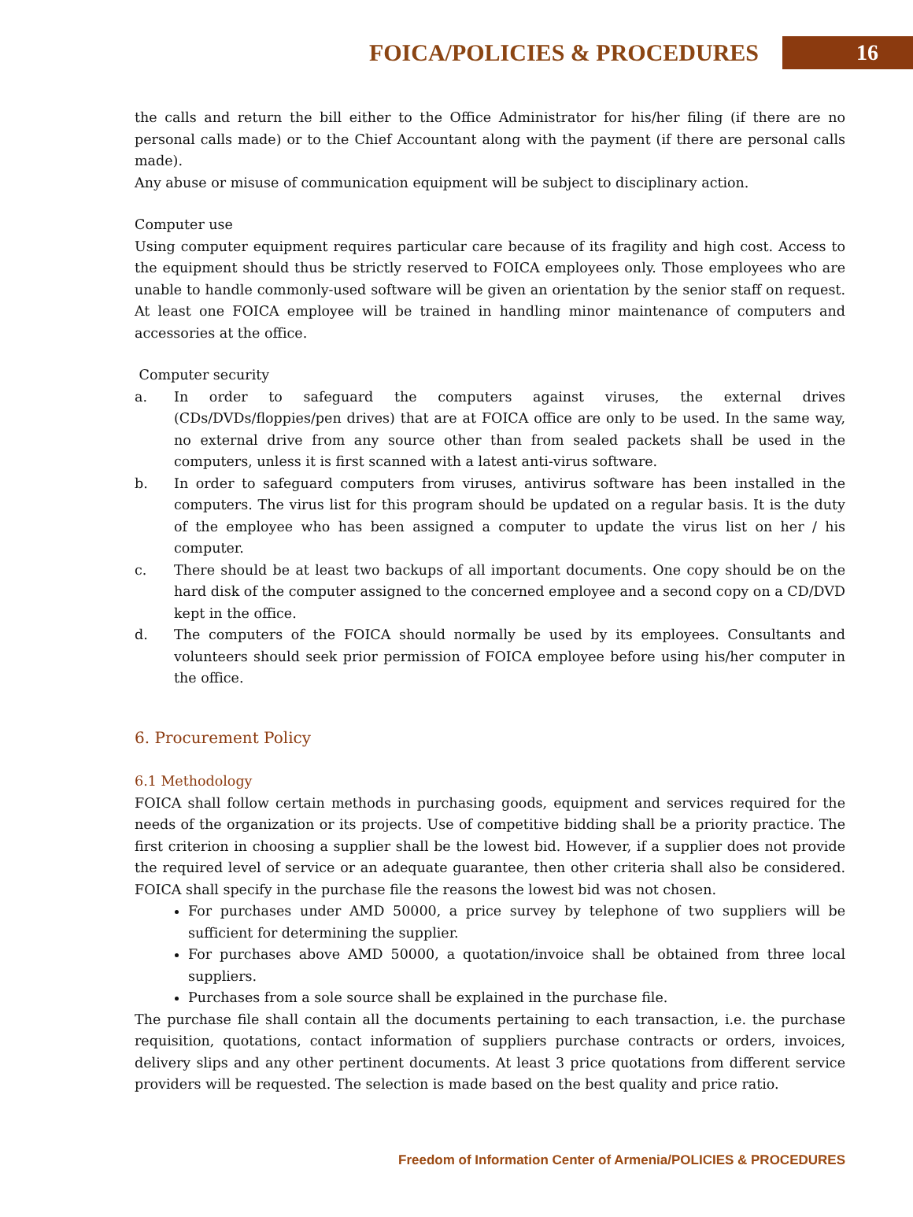FOICA/POLICIES & PROCEDURES
16
the calls and return the bill either to the Office Administrator for his/her filing (if there are no personal calls made) or to the Chief Accountant along with the payment (if there are personal calls made).
Any abuse or misuse of communication equipment will be subject to disciplinary action.
Computer use
Using computer equipment requires particular care because of its fragility and high cost. Access to the equipment should thus be strictly reserved to FOICA employees only. Those employees who are unable to handle commonly-used software will be given an orientation by the senior staff on request. At least one FOICA employee will be trained in handling minor maintenance of computers and accessories at the office.
Computer security
a. In order to safeguard the computers against viruses, the external drives (CDs/DVDs/floppies/pen drives) that are at FOICA office are only to be used. In the same way, no external drive from any source other than from sealed packets shall be used in the computers, unless it is first scanned with a latest anti-virus software.
b. In order to safeguard computers from viruses, antivirus software has been installed in the computers. The virus list for this program should be updated on a regular basis. It is the duty of the employee who has been assigned a computer to update the virus list on her / his computer.
c. There should be at least two backups of all important documents. One copy should be on the hard disk of the computer assigned to the concerned employee and a second copy on a CD/DVD kept in the office.
d. The computers of the FOICA should normally be used by its employees. Consultants and volunteers should seek prior permission of FOICA employee before using his/her computer in the office.
6. Procurement Policy
6.1 Methodology
FOICA shall follow certain methods in purchasing goods, equipment and services required for the needs of the organization or its projects. Use of competitive bidding shall be a priority practice. The first criterion in choosing a supplier shall be the lowest bid. However, if a supplier does not provide the required level of service or an adequate guarantee, then other criteria shall also be considered. FOICA shall specify in the purchase file the reasons the lowest bid was not chosen.
For purchases under AMD 50000, a price survey by telephone of two suppliers will be sufficient for determining the supplier.
For purchases above AMD 50000, a quotation/invoice shall be obtained from three local suppliers.
Purchases from a sole source shall be explained in the purchase file.
The purchase file shall contain all the documents pertaining to each transaction, i.e. the purchase requisition, quotations, contact information of suppliers purchase contracts or orders, invoices, delivery slips and any other pertinent documents. At least 3 price quotations from different service providers will be requested. The selection is made based on the best quality and price ratio.
Freedom of Information Center of Armenia/POLICIES & PROCEDURES